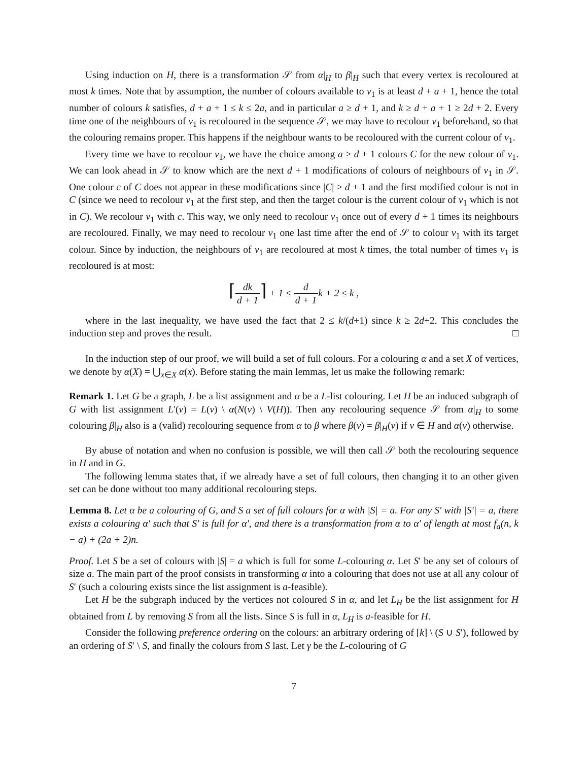Using induction on H, there is a transformation 𝒮 from α|<sub>H</sub> to β|<sub>H</sub> such that every vertex is recoloured at most k times. Note that by assumption, the number of colours available to v<sub>1</sub> is at least d + a + 1, hence the total number of colours k satisfies, d + a + 1 ≤ k ≤ 2a, and in particular a ≥ d + 1, and k ≥ d + a + 1 ≥ 2d + 2. Every time one of the neighbours of v<sub>1</sub> is recoloured in the sequence 𝒮, we may have to recolour v<sub>1</sub> beforehand, so that the colouring remains proper. This happens if the neighbour wants to be recoloured with the current colour of v<sub>1</sub>.
Every time we have to recolour v<sub>1</sub>, we have the choice among a ≥ d + 1 colours C for the new colour of v<sub>1</sub>. We can look ahead in 𝒮 to know which are the next d + 1 modifications of colours of neighbours of v<sub>1</sub> in 𝒮. One colour c of C does not appear in these modifications since |C| ≥ d + 1 and the first modified colour is not in C (since we need to recolour v<sub>1</sub> at the first step, and then the target colour is the current colour of v<sub>1</sub> which is not in C). We recolour v<sub>1</sub> with c. This way, we only need to recolour v<sub>1</sub> once out of every d + 1 times its neighbours are recoloured. Finally, we may need to recolour v<sub>1</sub> one last time after the end of 𝒮 to colour v<sub>1</sub> with its target colour. Since by induction, the neighbours of v<sub>1</sub> are recoloured at most k times, the total number of times v<sub>1</sub> is recoloured is at most:
⌈dk d + 1⌉ + 1 ≤ d d + 1k + 2 ≤ k ,
where in the last inequality, we have used the fact that 2 ≤ k/(d+1) since k ≥ 2d+2. This concludes the induction step and proves the result. □
In the induction step of our proof, we will build a set of full colours. For a colouring α and a set X of vertices, we denote by α(X) = ⋃<sub>x∈X</sub> α(x). Before stating the main lemmas, let us make the following remark:
Remark 1. Let G be a graph, L be a list assignment and α be a L-list colouring. Let H be an induced subgraph of G with list assignment L′(v) = L(v) \ α(N(v) \ V(H)). Then any recolouring sequence 𝒮 from α|<sub>H</sub> to some colouring β|<sub>H</sub> also is a (valid) recolouring sequence from α to β where β(v) = β|<sub>H</sub>(v) if v ∈ H and α(v) otherwise.
By abuse of notation and when no confusion is possible, we will then call 𝒮 both the recolouring sequence in H and in G.
The following lemma states that, if we already have a set of full colours, then changing it to an other given set can be done without too many additional recolouring steps.
Lemma 8. Let α be a colouring of G, and S a set of full colours for α with |S| = a. For any S′ with |S′| = a, there exists a colouring α′ such that S′ is full for α′, and there is a transformation from α to α′ of length at most f<sub>a</sub>(n, k − a) + (2a + 2)n.
Proof. Let S be a set of colours with |S| = a which is full for some L-colouring α. Let S′ be any set of colours of size a. The main part of the proof consists in transforming α into a colouring that does not use at all any colour of S′ (such a colouring exists since the list assignment is a-feasible).
Let H be the subgraph induced by the vertices not coloured S in α, and let L<sub>H</sub> be the list assignment for H obtained from L by removing S from all the lists. Since S is full in α, L<sub>H</sub> is a-feasible for H.
Consider the following preference ordering on the colours: an arbitrary ordering of [k] \ (S ∪ S′), followed by an ordering of S′ \ S, and finally the colours from S last. Let γ be the L-colouring of G
7